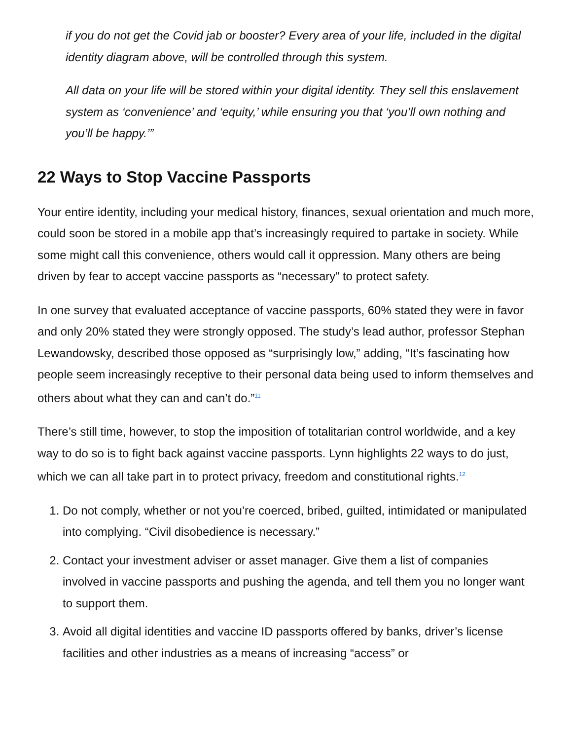if you do not get the Covid jab or booster? Every area of your life, included in the digital identity diagram above, will be controlled through this system.
All data on your life will be stored within your digital identity. They sell this enslavement system as ‘convenience’ and ‘equity,’ while ensuring you that ‘you’ll own nothing and you’ll be happy.’”
22 Ways to Stop Vaccine Passports
Your entire identity, including your medical history, finances, sexual orientation and much more, could soon be stored in a mobile app that’s increasingly required to partake in society. While some might call this convenience, others would call it oppression. Many others are being driven by fear to accept vaccine passports as “necessary” to protect safety.
In one survey that evaluated acceptance of vaccine passports, 60% stated they were in favor and only 20% stated they were strongly opposed. The study’s lead author, professor Stephan Lewandowsky, described those opposed as “surprisingly low,” adding, “It’s fascinating how people seem increasingly receptive to their personal data being used to inform themselves and others about what they can and can’t do.”<sup>11</sup>
There’s still time, however, to stop the imposition of totalitarian control worldwide, and a key way to do so is to fight back against vaccine passports. Lynn highlights 22 ways to do just, which we can all take part in to protect privacy, freedom and constitutional rights.<sup>12</sup>
1. Do not comply, whether or not you’re coerced, bribed, guilted, intimidated or manipulated into complying. “Civil disobedience is necessary.”
2. Contact your investment adviser or asset manager. Give them a list of companies involved in vaccine passports and pushing the agenda, and tell them you no longer want to support them.
3. Avoid all digital identities and vaccine ID passports offered by banks, driver’s license facilities and other industries as a means of increasing “access” or